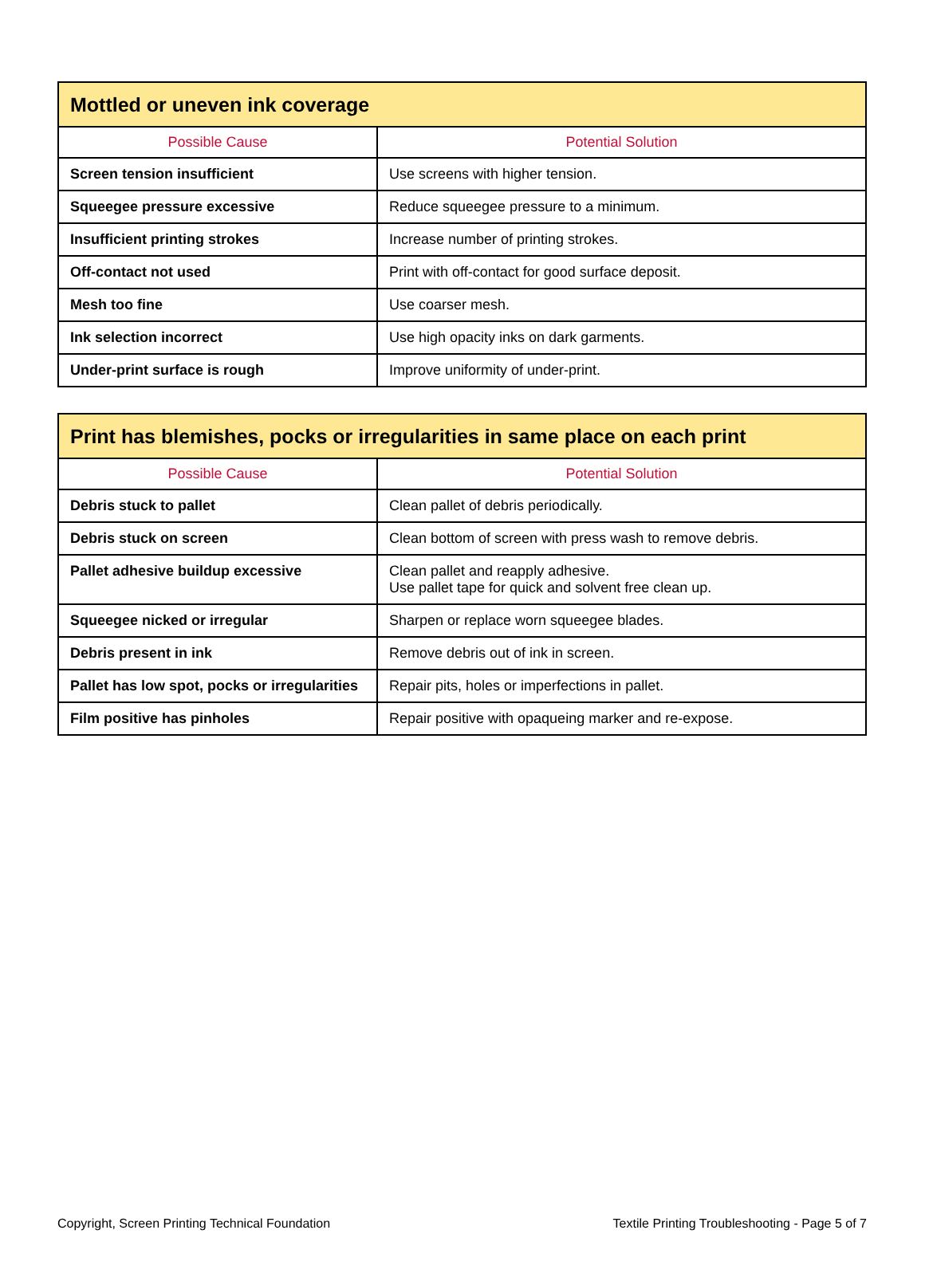| Mottled or uneven ink coverage | |
| --- | --- |
| Possible Cause | Potential Solution |
| Screen tension insufficient | Use screens with higher tension. |
| Squeegee pressure excessive | Reduce squeegee pressure to a minimum. |
| Insufficient printing strokes | Increase number of printing strokes. |
| Off-contact not used | Print with off-contact for good surface deposit. |
| Mesh too fine | Use coarser mesh. |
| Ink selection incorrect | Use high opacity inks on dark garments. |
| Under-print surface is rough | Improve uniformity of under-print. |
| Print has blemishes, pocks or irregularities in same place on each print | |
| --- | --- |
| Possible Cause | Potential Solution |
| Debris stuck to pallet | Clean pallet of debris periodically. |
| Debris stuck on screen | Clean bottom of screen with press wash to remove debris. |
| Pallet adhesive buildup excessive | Clean pallet and reapply adhesive. Use pallet tape for quick and solvent free clean up. |
| Squeegee nicked or irregular | Sharpen or replace worn squeegee blades. |
| Debris present in ink | Remove debris out of ink in screen. |
| Pallet has low spot, pocks or irregularities | Repair pits, holes or imperfections in pallet. |
| Film positive has pinholes | Repair positive with opaqueing marker and re-expose. |
Copyright, Screen Printing Technical Foundation Textile Printing Troubleshooting - Page 5 of 7